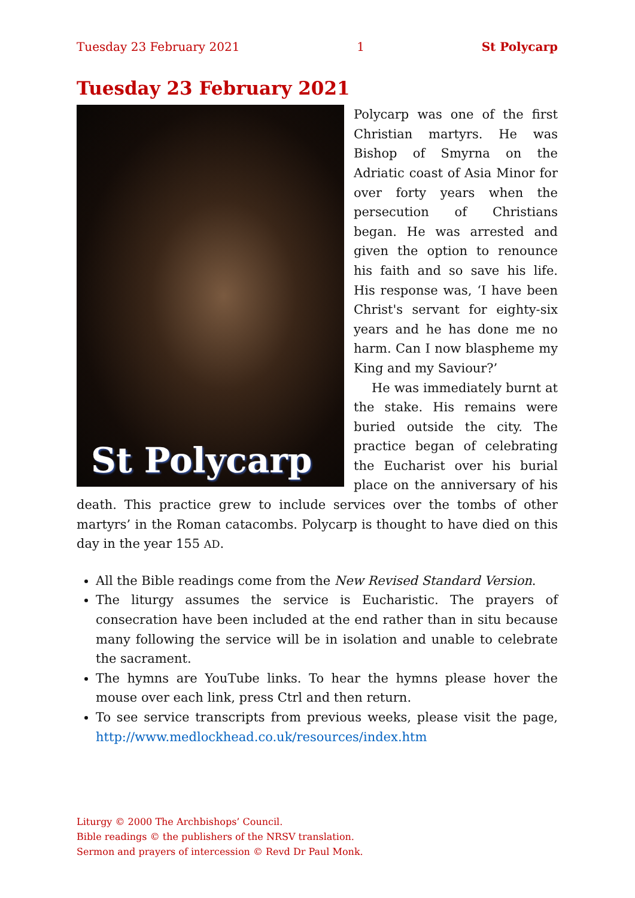Tuesday 23 February 2021 1 St Polycarp
Tuesday 23 February 2021
St Polycarp
Polycarp was one of the first Christian martyrs. He was Bishop of Smyrna on the Adriatic coast of Asia Minor for over forty years when the persecution of Christians began. He was arrested and given the option to renounce his faith and so save his life. His response was, ‘I have been Christ's servant for eighty-six years and he has done me no harm. Can I now blas­pheme my King and my Saviour?’
He was immediately burnt at the stake. His remains were buried outside the city. The practice began of celebrating the Eucharist over his burial place on the anniversary of his death. This practice grew to include services over the tombs of other martyrs’ in the Roman cata­combs. Polycarp is thought to have died on this day in the year 155 AD.
All the Bible readings come from the New Revised Standard Version.
The liturgy assumes the service is Eucharistic. The prayers of consecration have been included at the end rather than in situ because many following the service will be in isolation and unable to celebrate the sacrament.
The hymns are YouTube links. To hear the hymns please hover the mouse over each link, press Ctrl and then return.
To see service transcripts from previous weeks, please visit the page, http://www.medlockhead.co.uk/resources/index.htm
Liturgy © 2000 The Archbishops’ Council.
Bible readings © the publishers of the NRSV translation.
Sermon and prayers of intercession © Revd Dr Paul Monk.